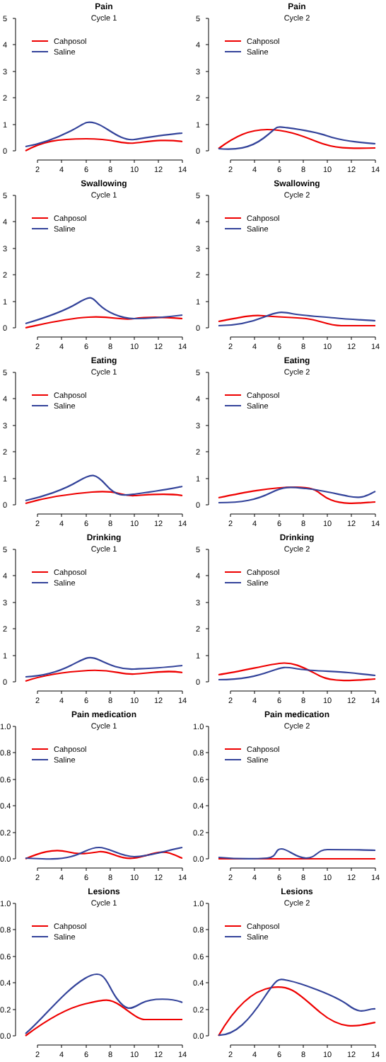Pain
Cycle 1
5
4
3
2
1
0
2
4
6
8
10
12
14
Cahposol
Saline
Pain
Cycle 2
5
4
3
2
1
0
2
4
6
8
10
12
14
Cahposol
Saline
Swallowing
Cycle 1
5
4
3
2
1
0
2
4
6
8
10
12
14
Cahposol
Saline
Swallowing
Cycle 2
5
4
3
2
1
0
2
4
6
8
10
12
14
Cahposol
Saline
Eating
Cycle 1
5
4
3
2
1
0
2
4
6
8
10
12
14
Cahposol
Saline
Eating
Cycle 2
5
4
3
2
1
0
2
4
6
8
10
12
14
Cahposol
Saline
Drinking
Cycle 1
5
4
3
2
1
0
2
4
6
8
10
12
14
Cahposol
Saline
Drinking
Cycle 2
5
4
3
2
1
0
2
4
6
8
10
12
14
Cahposol
Saline
Pain medication
Cycle 1
1.0
0.8
0.6
0.4
0.2
0.0
2
4
6
8
10
12
14
Cahposol
Saline
Pain medication
Cycle 2
1.0
0.8
0.6
0.4
0.2
0.0
2
4
6
8
10
12
14
Cahposol
Saline
Lesions
Cycle 1
1.0
0.8
0.6
0.4
0.2
0.0
2
4
6
8
10
12
14
Cahposol
Saline
Lesions
Cycle 2
1.0
0.8
0.6
0.4
0.2
0.0
2
4
6
8
10
12
14
Cahposol
Saline